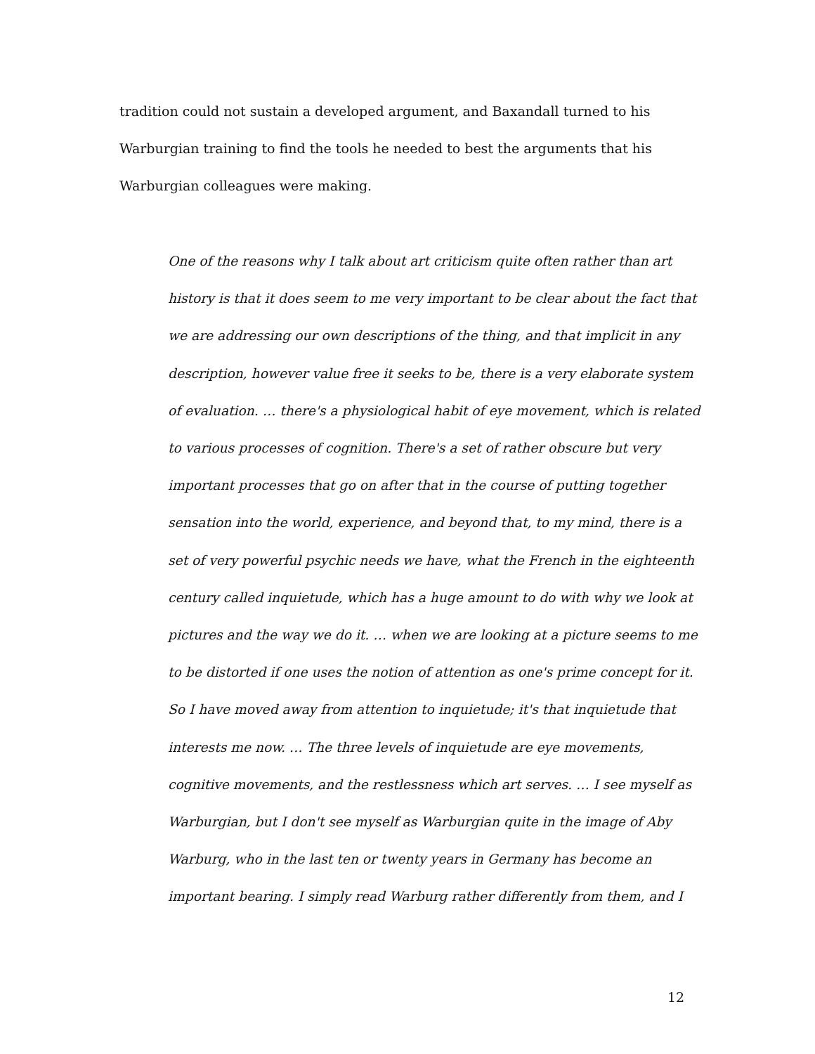tradition could not sustain a developed argument, and Baxandall turned to his Warburgian training to find the tools he needed to best the arguments that his Warburgian colleagues were making.
One of the reasons why I talk about art criticism quite often rather than art history is that it does seem to me very important to be clear about the fact that we are addressing our own descriptions of the thing, and that implicit in any description, however value free it seeks to be, there is a very elaborate system of evaluation. … there's a physiological habit of eye movement, which is related to various processes of cognition. There's a set of rather obscure but very important processes that go on after that in the course of putting together sensation into the world, experience, and beyond that, to my mind, there is a set of very powerful psychic needs we have, what the French in the eighteenth century called inquietude, which has a huge amount to do with why we look at pictures and the way we do it. … when we are looking at a picture seems to me to be distorted if one uses the notion of attention as one's prime concept for it. So I have moved away from attention to inquietude; it's that inquietude that interests me now. … The three levels of inquietude are eye movements, cognitive movements, and the restlessness which art serves. … I see myself as Warburgian, but I don't see myself as Warburgian quite in the image of Aby Warburg, who in the last ten or twenty years in Germany has become an important bearing. I simply read Warburg rather differently from them, and I
12